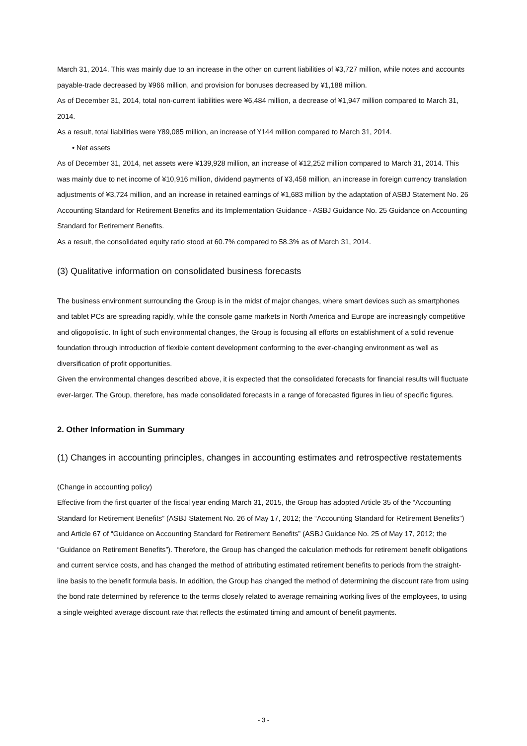March 31, 2014. This was mainly due to an increase in the other on current liabilities of ¥3,727 million, while notes and accounts payable-trade decreased by ¥966 million, and provision for bonuses decreased by ¥1,188 million.
As of December 31, 2014, total non-current liabilities were ¥6,484 million, a decrease of ¥1,947 million compared to March 31, 2014.
As a result, total liabilities were ¥89,085 million, an increase of ¥144 million compared to March 31, 2014.
• Net assets
As of December 31, 2014, net assets were ¥139,928 million, an increase of ¥12,252 million compared to March 31, 2014. This was mainly due to net income of ¥10,916 million, dividend payments of ¥3,458 million, an increase in foreign currency translation adjustments of ¥3,724 million, and an increase in retained earnings of ¥1,683 million by the adaptation of ASBJ Statement No. 26 Accounting Standard for Retirement Benefits and its Implementation Guidance - ASBJ Guidance No. 25 Guidance on Accounting Standard for Retirement Benefits.
As a result, the consolidated equity ratio stood at 60.7% compared to 58.3% as of March 31, 2014.
(3) Qualitative information on consolidated business forecasts
The business environment surrounding the Group is in the midst of major changes, where smart devices such as smartphones and tablet PCs are spreading rapidly, while the console game markets in North America and Europe are increasingly competitive and oligopolistic. In light of such environmental changes, the Group is focusing all efforts on establishment of a solid revenue foundation through introduction of flexible content development conforming to the ever-changing environment as well as diversification of profit opportunities.
Given the environmental changes described above, it is expected that the consolidated forecasts for financial results will fluctuate ever-larger. The Group, therefore, has made consolidated forecasts in a range of forecasted figures in lieu of specific figures.
2. Other Information in Summary
(1) Changes in accounting principles, changes in accounting estimates and retrospective restatements
(Change in accounting policy)
Effective from the first quarter of the fiscal year ending March 31, 2015, the Group has adopted Article 35 of the “Accounting Standard for Retirement Benefits” (ASBJ Statement No. 26 of May 17, 2012; the “Accounting Standard for Retirement Benefits”) and Article 67 of “Guidance on Accounting Standard for Retirement Benefits” (ASBJ Guidance No. 25 of May 17, 2012; the “Guidance on Retirement Benefits”). Therefore, the Group has changed the calculation methods for retirement benefit obligations and current service costs, and has changed the method of attributing estimated retirement benefits to periods from the straight-line basis to the benefit formula basis. In addition, the Group has changed the method of determining the discount rate from using the bond rate determined by reference to the terms closely related to average remaining working lives of the employees, to using a single weighted average discount rate that reflects the estimated timing and amount of benefit payments.
- 3 -